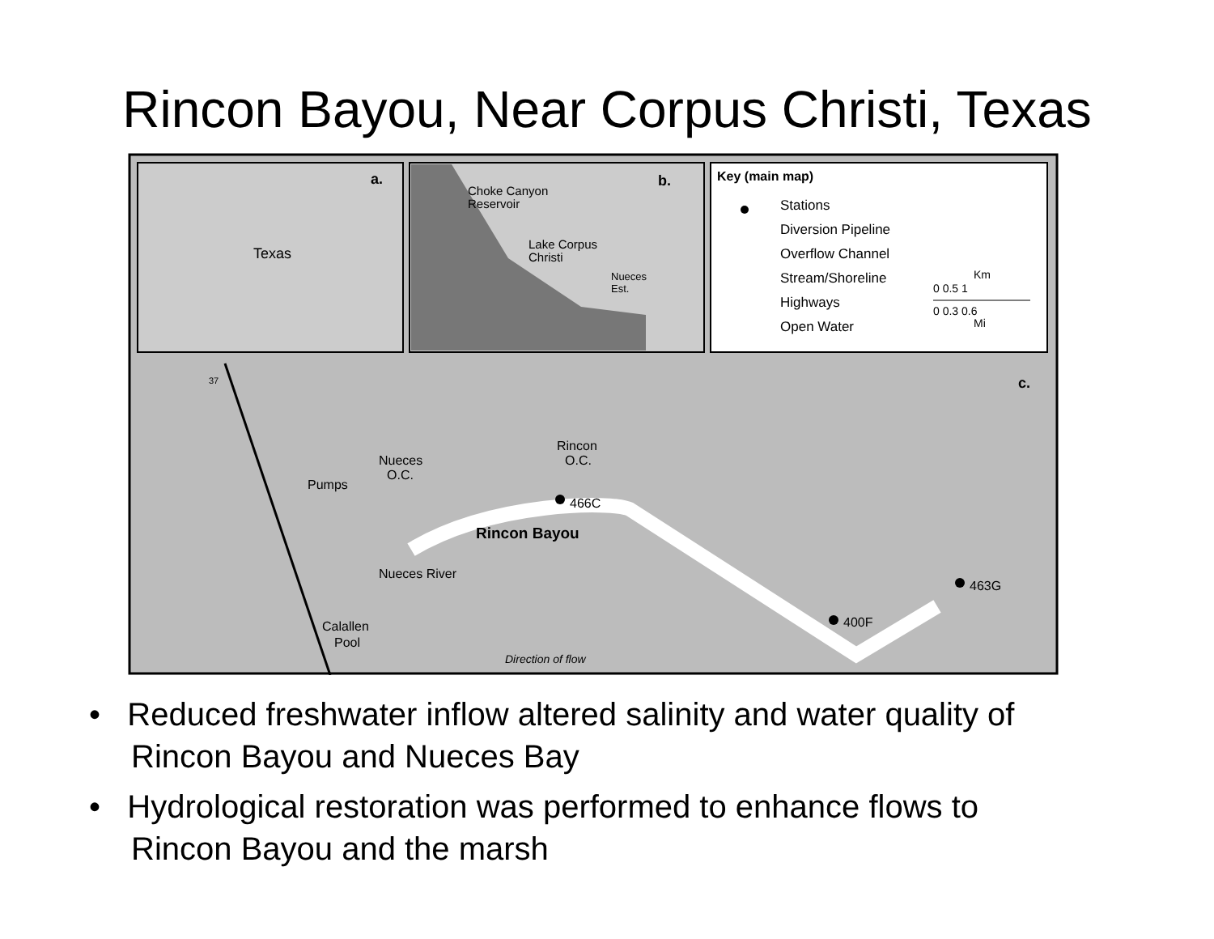Rincon Bayou, Near Corpus Christi, Texas
a.
Texas
b.
Choke Canyon
Reservoir
Lake Corpus
Christi
Nueces
Est.
Key (main map)
Stations
Diversion Pipeline
Overflow Channel
Stream/Shoreline
Highways
Open Water
Km
0 0.5 1
0 0.3 0.6
Mi
c.
Pumps
Nueces
O.C.
Rincon
O.C.
466C
Rincon Bayou
Nueces River
463G
400F
Calallen
Pool
Direction of flow
37
• Reduced freshwater inflow altered salinity and water quality of Rincon Bayou and Nueces Bay
• Hydrological restoration was performed to enhance flows to Rincon Bayou and the marsh